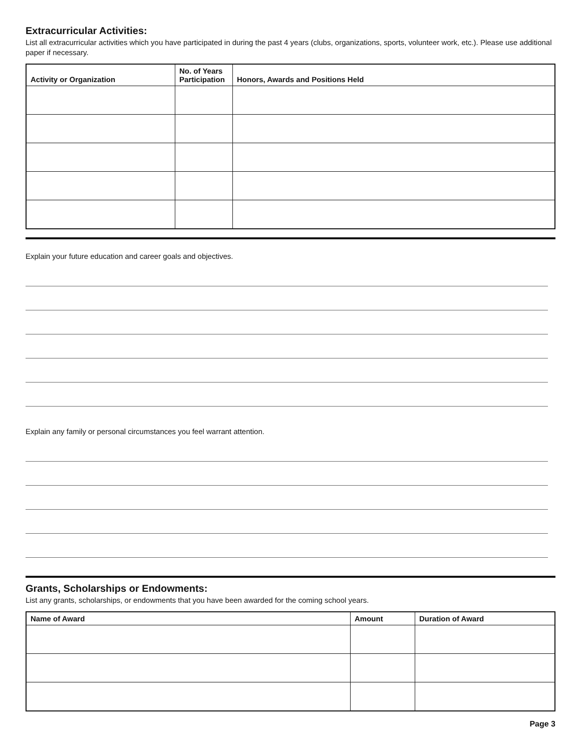Extracurricular Activities:
List all extracurricular activities which you have participated in during the past 4 years (clubs, organizations, sports, volunteer work, etc.). Please use additional paper if necessary.
| Activity or Organization | No. of Years Participation | Honors, Awards and Positions Held |
| --- | --- | --- |
Explain your future education and career goals and objectives.
Explain any family or personal circumstances you feel warrant attention.
Grants, Scholarships or Endowments:
List any grants, scholarships, or endowments that you have been awarded for the coming school years.
| Name of Award | Amount | Duration of Award |
| --- | --- | --- |
Page 3